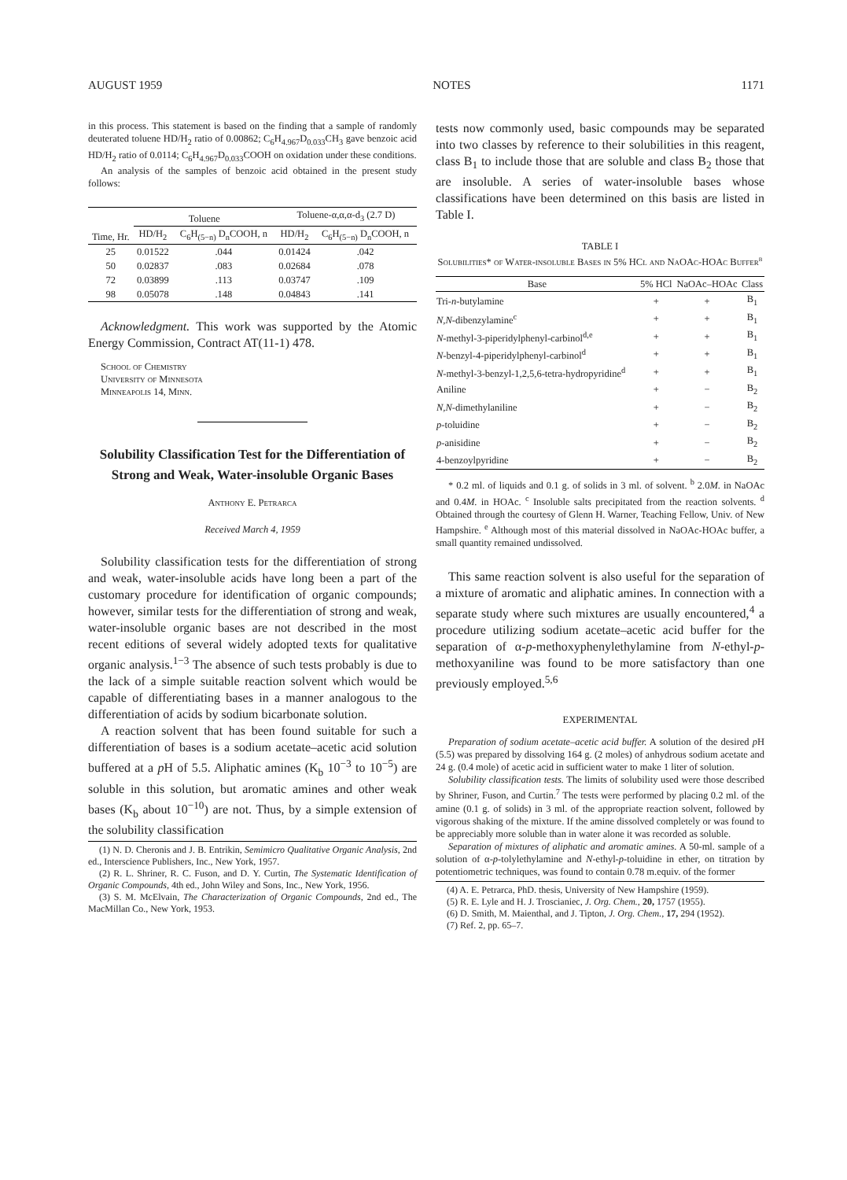AUGUST 1959 NOTES 1171
in this process. This statement is based on the finding that a sample of randomly deuterated toluene HD/H<sub>2</sub> ratio of 0.00862; C<sub>6</sub>H<sub>4.967</sub>D<sub>0.033</sub>CH<sub>3</sub> gave benzoic acid HD/H<sub>2</sub> ratio of 0.0114; C<sub>6</sub>H<sub>4.967</sub>D<sub>0.033</sub>COOH on oxidation under these conditions.
An analysis of the samples of benzoic acid obtained in the present study follows:
| | Toluene | | Toluene-α,α,α-d<sub>3</sub> (2.7 D) | |
| --- | --- | --- | --- | --- |
| Time, Hr. | HD/H<sub>2</sub> | C<sub>6</sub>H<sub>(5−n)</sub> D<sub>n</sub>COOH, n | HD/H<sub>2</sub> | C<sub>6</sub>H<sub>(5−n)</sub> D<sub>n</sub>COOH, n |
| 25 | 0.01522 | .044 | 0.01424 | .042 |
| 50 | 0.02837 | .083 | 0.02684 | .078 |
| 72 | 0.03899 | .113 | 0.03747 | .109 |
| 98 | 0.05078 | .148 | 0.04843 | .141 |
Acknowledgment. This work was supported by the Atomic Energy Commission, Contract AT(11-1) 478.
School of Chemistry
University of Minnesota
Minneapolis 14, Minn.
Solubility Classification Test for the Differentiation of Strong and Weak, Water-insoluble Organic Bases
Anthony E. Petrarca
Received March 4, 1959
Solubility classification tests for the differentiation of strong and weak, water-insoluble acids have long been a part of the customary procedure for identification of organic compounds; however, similar tests for the differentiation of strong and weak, water-insoluble organic bases are not described in the most recent editions of several widely adopted texts for qualitative organic analysis.<sup>1−3</sup> The absence of such tests probably is due to the lack of a simple suitable reaction solvent which would be capable of differentiating bases in a manner analogous to the differentiation of acids by sodium bicarbonate solution.
A reaction solvent that has been found suitable for such a differentiation of bases is a sodium acetate–acetic acid solution buffered at a p H of 5.5. Aliphatic amines (K<sub>b</sub> 10<sup>−3</sup> to 10<sup>−5</sup>) are soluble in this solution, but aromatic amines and other weak bases (K<sub>b</sub> about 10<sup>−10</sup>) are not. Thus, by a simple extension of the solubility classification
(1) N. D. Cheronis and J. B. Entrikin, Semimicro Qualitative Organic Analysis, 2nd ed., Interscience Publishers, Inc., New York, 1957.
(2) R. L. Shriner, R. C. Fuson, and D. Y. Curtin, The Systematic Identification of Organic Compounds, 4th ed., John Wiley and Sons, Inc., New York, 1956.
(3) S. M. McElvain, The Characterization of Organic Compounds, 2nd ed., The MacMillan Co., New York, 1953.
tests now commonly used, basic compounds may be separated into two classes by reference to their solubilities in this reagent, class B<sub>1</sub> to include those that are soluble and class B<sub>2</sub> those that are insoluble. A series of water-insoluble bases whose classifications have been determined on this basis are listed in Table I.
TABLE I
Solubilities* of Water-insoluble Bases in 5% HCl and NaOAc-HOAc Buffer<sup>b</sup>
| Base | 5% HCl | NaOAc–HOAc | Class |
| --- | --- | --- | --- |
| Tri- n -butylamine | + | + | B<sub>1</sub> |
| N,N -dibenzylamine<sup>c</sup> | + | + | B<sub>1</sub> |
| N -methyl-3-piperidylphenyl-carbinol<sup>d,e</sup> | + | + | B<sub>1</sub> |
| N -benzyl-4-piperidylphenyl-carbinol<sup>d</sup> | + | + | B<sub>1</sub> |
| N -methyl-3-benzyl-1,2,5,6-tetra-hydropyridine<sup>d</sup> | + | + | B<sub>1</sub> |
| Aniline | + | − | B<sub>2</sub> |
| N,N -dimethylaniline | + | − | B<sub>2</sub> |
| p -toluidine | + | − | B<sub>2</sub> |
| p -anisidine | + | − | B<sub>2</sub> |
| 4-benzoylpyridine | + | − | B<sub>2</sub> |
* 0.2 ml. of liquids and 0.1 g. of solids in 3 ml. of solvent. <sup>b</sup> 2.0M. in NaOAc and 0.4M. in HOAc. <sup>c</sup> Insoluble salts precipitated from the reaction solvents. <sup>d</sup> Obtained through the courtesy of Glenn H. Warner, Teaching Fellow, Univ. of New Hampshire. <sup>e</sup> Although most of this material dissolved in NaOAc-HOAc buffer, a small quantity remained undissolved.
This same reaction solvent is also useful for the separation of a mixture of aromatic and aliphatic amines. In connection with a separate study where such mixtures are usually encountered,<sup>4</sup> a procedure utilizing sodium acetate–acetic acid buffer for the separation of α-p-methoxyphenylethylamine from N-ethyl-p-methoxyaniline was found to be more satisfactory than one previously employed.<sup>5,6</sup>
EXPERIMENTAL
Preparation of sodium acetate–acetic acid buffer. A solution of the desired p H (5.5) was prepared by dissolving 164 g. (2 moles) of anhydrous sodium acetate and 24 g. (0.4 mole) of acetic acid in sufficient water to make 1 liter of solution.
Solubility classification tests. The limits of solubility used were those described by Shriner, Fuson, and Curtin.<sup>7</sup> The tests were performed by placing 0.2 ml. of the amine (0.1 g. of solids) in 3 ml. of the appropriate reaction solvent, followed by vigorous shaking of the mixture. If the amine dissolved completely or was found to be appreciably more soluble than in water alone it was recorded as soluble.
Separation of mixtures of aliphatic and aromatic amines. A 50-ml. sample of a solution of α-p-tolylethylamine and N-ethyl-p-toluidine in ether, on titration by potentiometric techniques, was found to contain 0.78 m.equiv. of the former
(4) A. E. Petrarca, PhD. thesis, University of New Hampshire (1959).
(5) R. E. Lyle and H. J. Troscianiec, J. Org. Chem., 20, 1757 (1955).
(6) D. Smith, M. Maienthal, and J. Tipton, J. Org. Chem., 17, 294 (1952).
(7) Ref. 2, pp. 65–7.